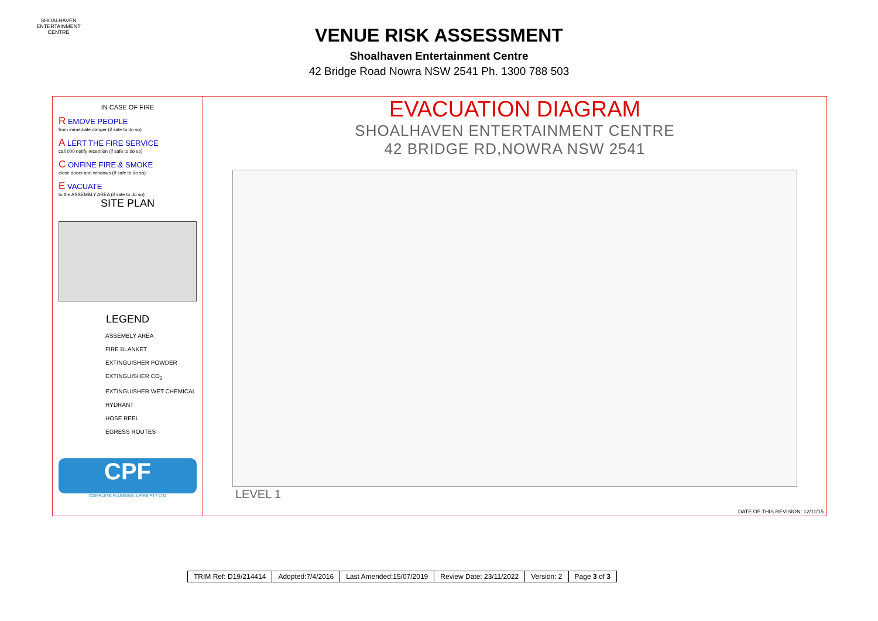SHOALHAVEN
ENTERTAINMENT
CENTRE
VENUE RISK ASSESSMENT
Shoalhaven Entertainment Centre
42 Bridge Road Nowra NSW 2541 Ph. 1300 788 503
IN CASE OF FIRE
R EMOVE PEOPLE
from immediate danger (if safe to do so)
A LERT THE FIRE SERVICE
call 000 notify reception (if safe to do so)
C ONFINE FIRE & SMOKE
close doors and windows (if safe to do so)
E VACUATE
to the ASSEMBLY AREA (if safe to do so)
SITE PLAN
LEGEND
ASSEMBLY AREA
FIRE BLANKET
EXTINGUISHER POWDER
EXTINGUISHER CO<sub>2</sub>
EXTINGUISHER WET CHEMICAL
HYDRANT
HOSE REEL
EGRESS ROUTES
CPF
COMPLETE PLUMBING & FIRE PTY LTD
EVACUATION DIAGRAM
SHOALHAVEN ENTERTAINMENT CENTRE
42 BRIDGE RD,NOWRA NSW 2541
LEVEL 1
DATE OF THIS REVISION: 12/11/15
| TRIM Ref: D19/214414 | Adopted:7/4/2016 | Last Amended:15/07/2019 | Review Date: 23/11/2022 | Version: 2 | Page 3 of 3 |